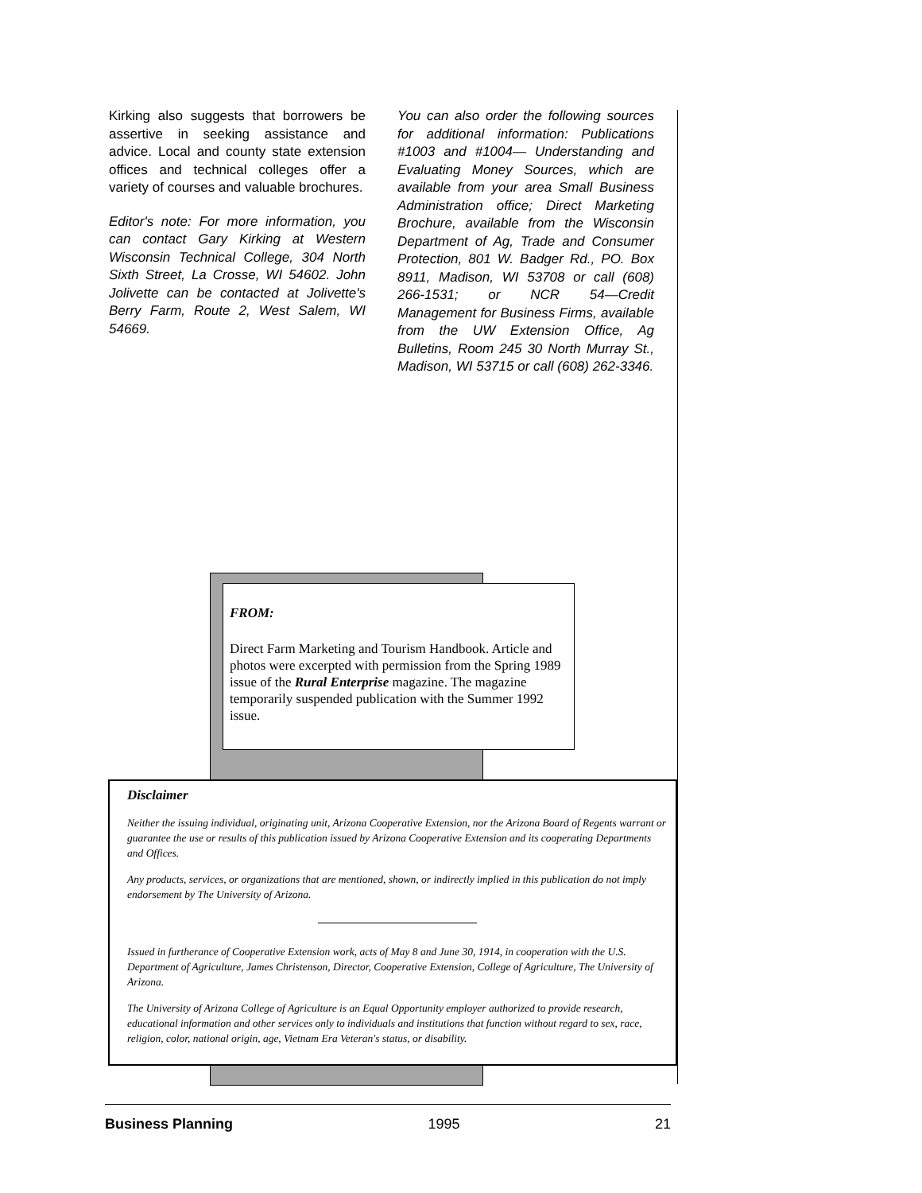Kirking also suggests that borrowers be assertive in seeking assistance and advice. Local and county state extension offices and technical colleges offer a variety of courses and valuable brochures.
Editor's note: For more information, you can contact Gary Kirking at Western Wisconsin Technical College, 304 North Sixth Street, La Crosse, WI 54602. John Jolivette can be contacted at Jolivette's Berry Farm, Route 2, West Salem, WI 54669.
You can also order the following sources for additional information: Publications #1003 and #1004— Understanding and Evaluating Money Sources, which are available from your area Small Business Administration office; Direct Marketing Brochure, available from the Wisconsin Department of Ag, Trade and Consumer Protection, 801 W. Badger Rd., PO. Box 8911, Madison, WI 53708 or call (608) 266-1531; or NCR 54—Credit Management for Business Firms, available from the UW Extension Office, Ag Bulletins, Room 245 30 North Murray St., Madison, WI 53715 or call (608) 262-3346.
FROM:
Direct Farm Marketing and Tourism Handbook. Article and photos were excerpted with permission from the Spring 1989 issue of the Rural Enterprise magazine. The magazine temporarily suspended publication with the Summer 1992 issue.
Disclaimer
Neither the issuing individual, originating unit, Arizona Cooperative Extension, nor the Arizona Board of Regents warrant or guarantee the use or results of this publication issued by Arizona Cooperative Extension and its cooperating Departments and Offices.
Any products, services, or organizations that are mentioned, shown, or indirectly implied in this publication do not imply endorsement by The University of Arizona.
Issued in furtherance of Cooperative Extension work, acts of May 8 and June 30, 1914, in cooperation with the U.S. Department of Agriculture, James Christenson, Director, Cooperative Extension, College of Agriculture, The University of Arizona.
The University of Arizona College of Agriculture is an Equal Opportunity employer authorized to provide research, educational information and other services only to individuals and institutions that function without regard to sex, race, religion, color, national origin, age, Vietnam Era Veteran's status, or disability.
Business Planning 1995 21